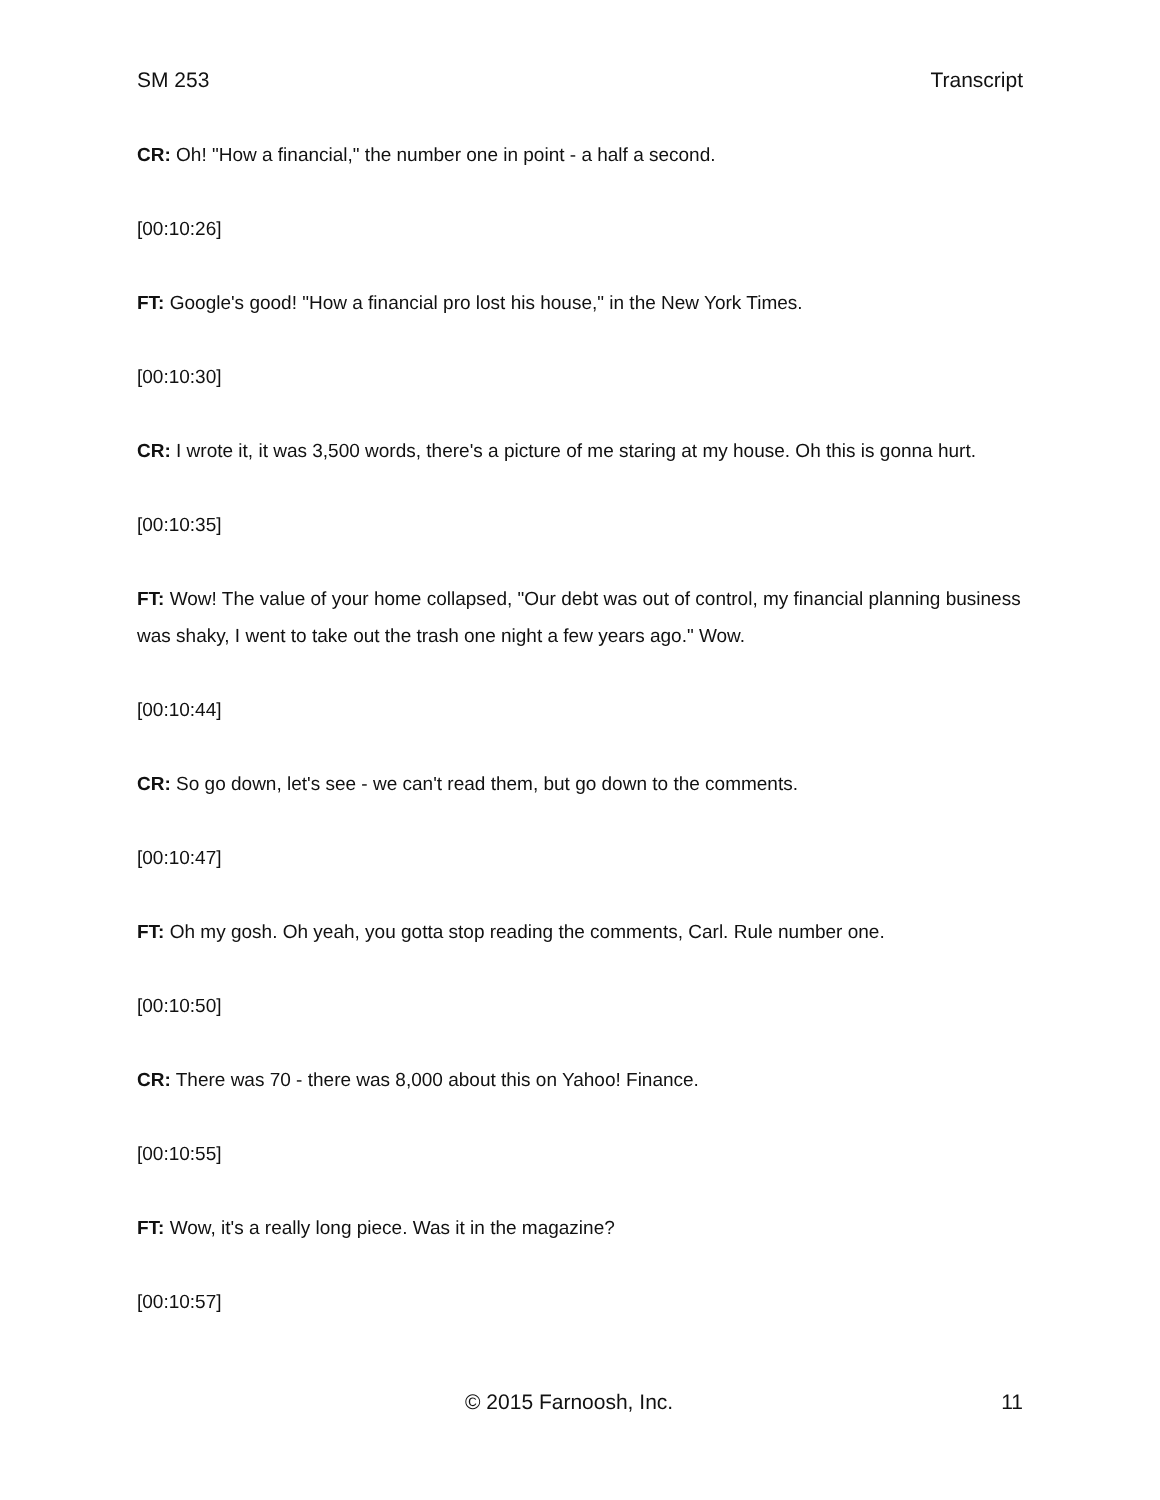SM 253 Transcript
CR: Oh! "How a financial," the number one in point - a half a second.
[00:10:26]
FT: Google's good! "How a financial pro lost his house," in the New York Times.
[00:10:30]
CR: I wrote it, it was 3,500 words, there's a picture of me staring at my house. Oh this is gonna hurt.
[00:10:35]
FT: Wow! The value of your home collapsed, "Our debt was out of control, my financial planning business was shaky, I went to take out the trash one night a few years ago." Wow.
[00:10:44]
CR: So go down, let's see - we can't read them, but go down to the comments.
[00:10:47]
FT: Oh my gosh. Oh yeah, you gotta stop reading the comments, Carl. Rule number one.
[00:10:50]
CR: There was 70 - there was 8,000 about this on Yahoo! Finance.
[00:10:55]
FT: Wow, it's a really long piece. Was it in the magazine?
[00:10:57]
© 2015 Farnoosh, Inc. 11